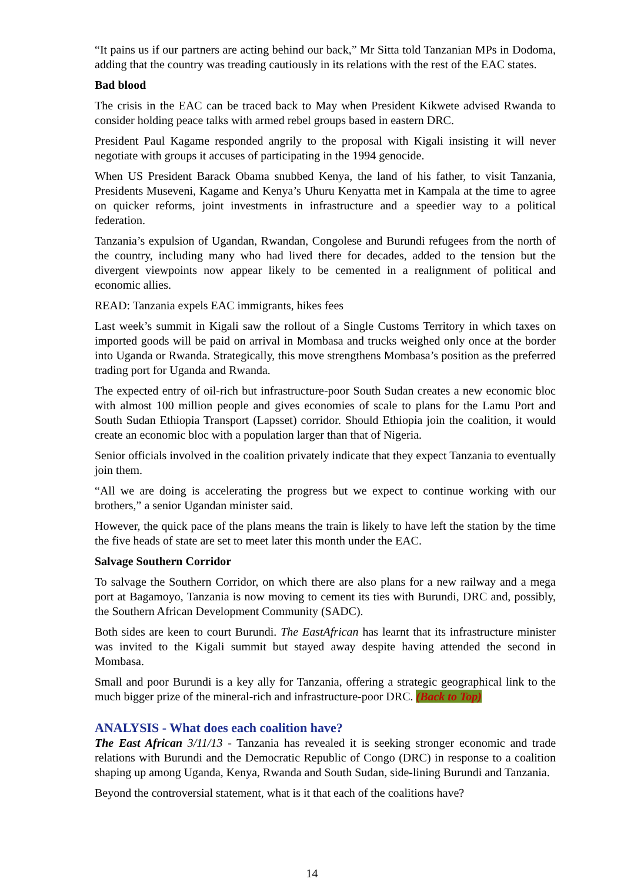“It pains us if our partners are acting behind our back,” Mr Sitta told Tanzanian MPs in Dodoma, adding that the country was treading cautiously in its relations with the rest of the EAC states.
Bad blood
The crisis in the EAC can be traced back to May when President Kikwete advised Rwanda to consider holding peace talks with armed rebel groups based in eastern DRC.
President Paul Kagame responded angrily to the proposal with Kigali insisting it will never negotiate with groups it accuses of participating in the 1994 genocide.
When US President Barack Obama snubbed Kenya, the land of his father, to visit Tanzania, Presidents Museveni, Kagame and Kenya’s Uhuru Kenyatta met in Kampala at the time to agree on quicker reforms, joint investments in infrastructure and a speedier way to a political federation.
Tanzania’s expulsion of Ugandan, Rwandan, Congolese and Burundi refugees from the north of the country, including many who had lived there for decades, added to the tension but the divergent viewpoints now appear likely to be cemented in a realignment of political and economic allies.
READ: Tanzania expels EAC immigrants, hikes fees
Last week’s summit in Kigali saw the rollout of a Single Customs Territory in which taxes on imported goods will be paid on arrival in Mombasa and trucks weighed only once at the border into Uganda or Rwanda. Strategically, this move strengthens Mombasa’s position as the preferred trading port for Uganda and Rwanda.
The expected entry of oil-rich but infrastructure-poor South Sudan creates a new economic bloc with almost 100 million people and gives economies of scale to plans for the Lamu Port and South Sudan Ethiopia Transport (Lapsset) corridor. Should Ethiopia join the coalition, it would create an economic bloc with a population larger than that of Nigeria.
Senior officials involved in the coalition privately indicate that they expect Tanzania to eventually join them.
“All we are doing is accelerating the progress but we expect to continue working with our brothers,” a senior Ugandan minister said.
However, the quick pace of the plans means the train is likely to have left the station by the time the five heads of state are set to meet later this month under the EAC.
Salvage Southern Corridor
To salvage the Southern Corridor, on which there are also plans for a new railway and a mega port at Bagamoyo, Tanzania is now moving to cement its ties with Burundi, DRC and, possibly, the Southern African Development Community (SADC).
Both sides are keen to court Burundi. The EastAfrican has learnt that its infrastructure minister was invited to the Kigali summit but stayed away despite having attended the second in Mombasa.
Small and poor Burundi is a key ally for Tanzania, offering a strategic geographical link to the much bigger prize of the mineral-rich and infrastructure-poor DRC. (Back to Top)
ANALYSIS - What does each coalition have?
The East African 3/11/13 - Tanzania has revealed it is seeking stronger economic and trade relations with Burundi and the Democratic Republic of Congo (DRC) in response to a coalition shaping up among Uganda, Kenya, Rwanda and South Sudan, side-lining Burundi and Tanzania.
Beyond the controversial statement, what is it that each of the coalitions have?
14